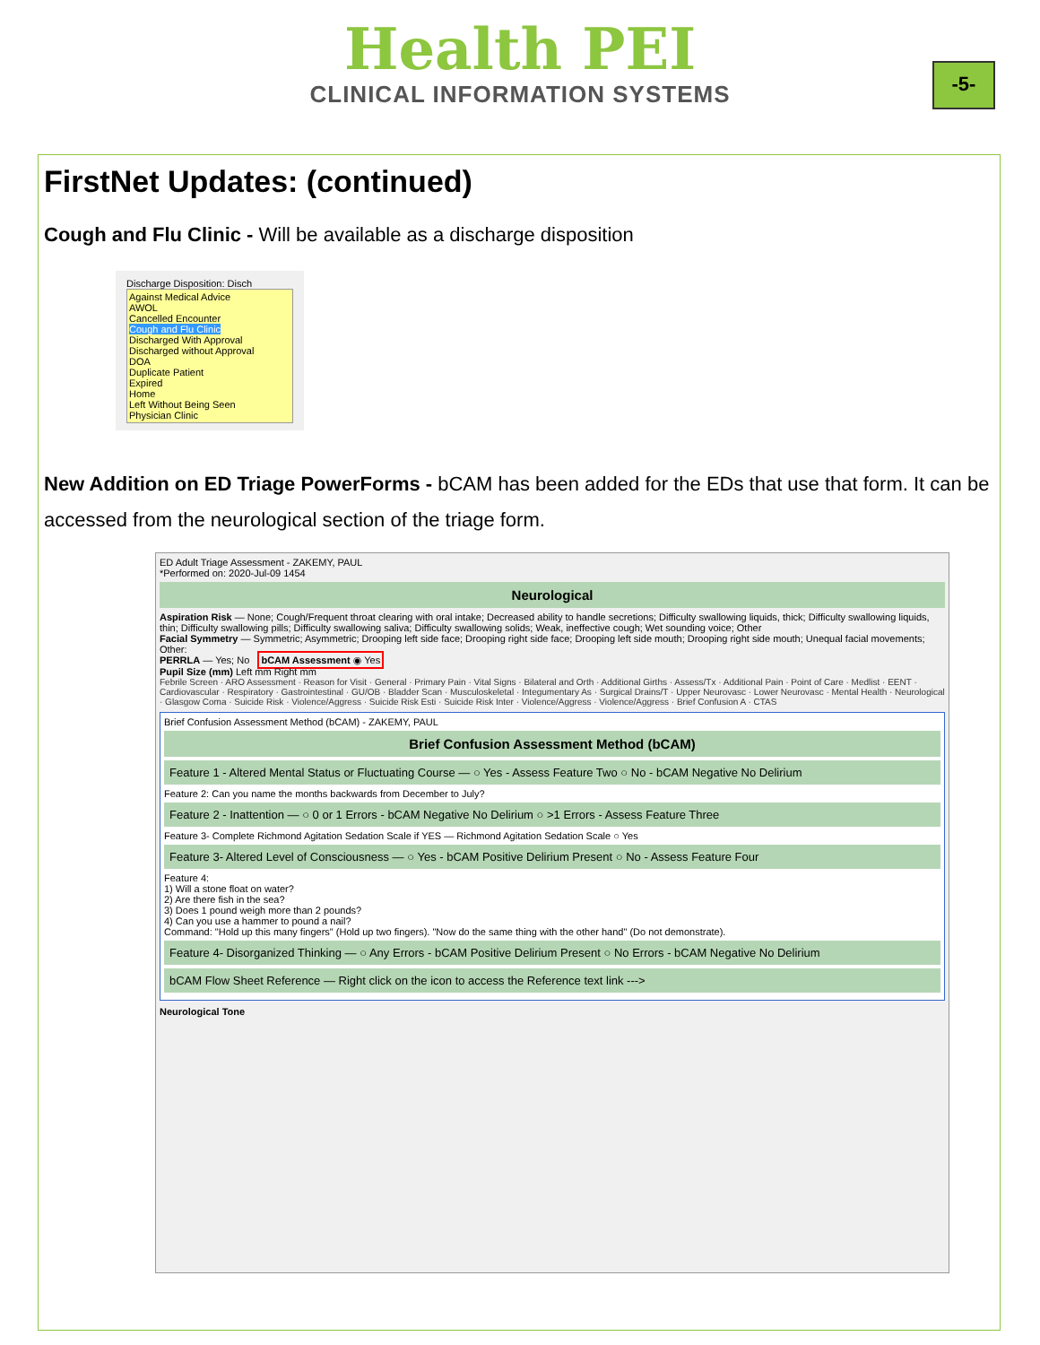Health PEI
CLINICAL INFORMATION SYSTEMS
-5-
FirstNet Updates: (continued)
Cough and Flu Clinic - Will be available as a discharge disposition
Discharge Disposition: Disch
Against Medical Advice
AWOL
Cancelled Encounter
Cough and Flu Clinic
Discharged With Approval
Discharged without Approval
DOA
Duplicate Patient
Expired
Home
Left Without Being Seen
Physician Clinic
New Addition on ED Triage PowerForms - bCAM has been added for the EDs that use that form. It can be accessed from the neurological section of the triage form.
ED Adult Triage Assessment - ZAKEMY, PAUL
*Performed on: 2020-Jul-09 1454
Neurological
Aspiration Risk — None; Cough/Frequent throat clearing with oral intake; Decreased ability to handle secretions; Difficulty swallowing liquids, thick; Difficulty swallowing liquids, thin; Difficulty swallowing pills; Difficulty swallowing saliva; Difficulty swallowing solids; Weak, ineffective cough; Wet sounding voice; Other
Facial Symmetry — Symmetric; Asymmetric; Drooping left side face; Drooping right side face; Drooping left side mouth; Drooping right side mouth; Unequal facial movements; Other:
PERRLA — Yes; No bCAM Assessment ◉ Yes
Pupil Size (mm) Left mm Right mm
Febrile Screen · ARO Assessment · Reason for Visit · General · Primary Pain · Vital Signs · Bilateral and Orth · Additional Girths · Assess/Tx · Additional Pain · Point of Care · Medlist · EENT · Cardiovascular · Respiratory · Gastrointestinal · GU/OB · Bladder Scan · Musculoskeletal · Integumentary As · Surgical Drains/T · Upper Neurovasc · Lower Neurovasc · Mental Health · Neurological · Glasgow Coma · Suicide Risk · Violence/Aggress · Suicide Risk Esti · Suicide Risk Inter · Violence/Aggress · Violence/Aggress · Brief Confusion A · CTAS
Brief Confusion Assessment Method (bCAM) - ZAKEMY, PAUL
Brief Confusion Assessment Method (bCAM)
Feature 1 - Altered Mental Status or Fluctuating Course — ○ Yes - Assess Feature Two ○ No - bCAM Negative No Delirium
Feature 2: Can you name the months backwards from December to July?
Feature 2 - Inattention — ○ 0 or 1 Errors - bCAM Negative No Delirium ○ >1 Errors - Assess Feature Three
Feature 3- Complete Richmond Agitation Sedation Scale if YES — Richmond Agitation Sedation Scale ○ Yes
Feature 3- Altered Level of Consciousness — ○ Yes - bCAM Positive Delirium Present ○ No - Assess Feature Four
Feature 4:
1) Will a stone float on water?
2) Are there fish in the sea?
3) Does 1 pound weigh more than 2 pounds?
4) Can you use a hammer to pound a nail?
Command: "Hold up this many fingers" (Hold up two fingers). "Now do the same thing with the other hand" (Do not demonstrate).
Feature 4- Disorganized Thinking — ○ Any Errors - bCAM Positive Delirium Present ○ No Errors - bCAM Negative No Delirium
bCAM Flow Sheet Reference — Right click on the icon to access the Reference text link --->
Neurological Tone